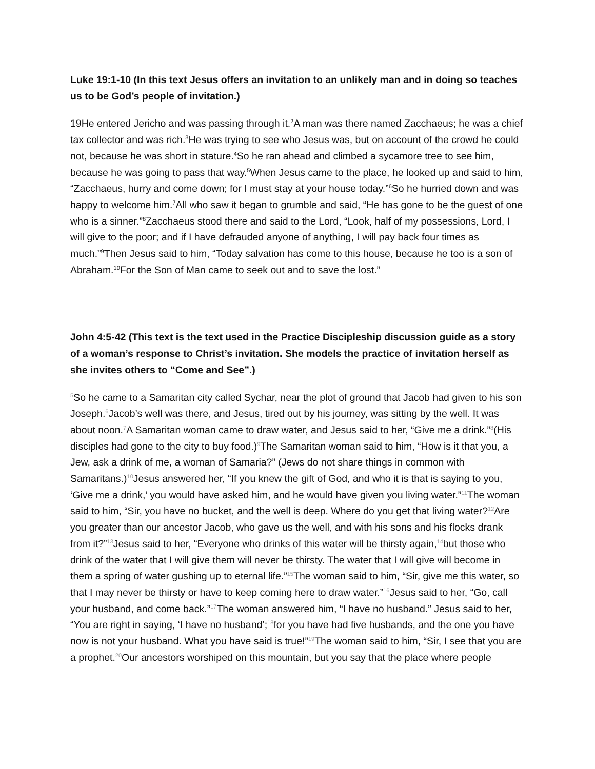Luke 19:1-10 (In this text Jesus offers an invitation to an unlikely man and in doing so teaches us to be God’s people of invitation.)
19He entered Jericho and was passing through it.<sup>2</sup>A man was there named Zacchaeus; he was a chief tax collector and was rich.<sup>3</sup>He was trying to see who Jesus was, but on account of the crowd he could not, because he was short in stature.<sup>4</sup>So he ran ahead and climbed a sycamore tree to see him, because he was going to pass that way.<sup>5</sup>When Jesus came to the place, he looked up and said to him, “Zacchaeus, hurry and come down; for I must stay at your house today.”<sup>6</sup>So he hurried down and was happy to welcome him.<sup>7</sup>All who saw it began to grumble and said, “He has gone to be the guest of one who is a sinner.”<sup>8</sup>Zacchaeus stood there and said to the Lord, “Look, half of my possessions, Lord, I will give to the poor; and if I have defrauded anyone of anything, I will pay back four times as much.”<sup>9</sup>Then Jesus said to him, “Today salvation has come to this house, because he too is a son of Abraham.<sup>10</sup>For the Son of Man came to seek out and to save the lost.”
John 4:5-42 (This text is the text used in the Practice Discipleship discussion guide as a story of a woman’s response to Christ’s invitation. She models the practice of invitation herself as she invites others to “Come and See”.)
<sup>5</sup> So he came to a Samaritan city called Sychar, near the plot of ground that Jacob had given to his son Joseph.<sup>6</sup>Jacob’s well was there, and Jesus, tired out by his journey, was sitting by the well. It was about noon.<sup>7</sup>A Samaritan woman came to draw water, and Jesus said to her, “Give me a drink.”<sup>8</sup>(His disciples had gone to the city to buy food.)<sup>9</sup>The Samaritan woman said to him, “How is it that you, a Jew, ask a drink of me, a woman of Samaria?” (Jews do not share things in common with Samaritans.)<sup>10</sup>Jesus answered her, “If you knew the gift of God, and who it is that is saying to you, ‘Give me a drink,’ you would have asked him, and he would have given you living water.”<sup>11</sup>The woman said to him, “Sir, you have no bucket, and the well is deep. Where do you get that living water?<sup>12</sup>Are you greater than our ancestor Jacob, who gave us the well, and with his sons and his flocks drank from it?”<sup>13</sup>Jesus said to her, “Everyone who drinks of this water will be thirsty again,<sup>14</sup>but those who drink of the water that I will give them will never be thirsty. The water that I will give will become in them a spring of water gushing up to eternal life.”<sup>15</sup>The woman said to him, “Sir, give me this water, so that I may never be thirsty or have to keep coming here to draw water.”<sup>16</sup>Jesus said to her, “Go, call your husband, and come back.”<sup>17</sup>The woman answered him, “I have no husband.” Jesus said to her, “You are right in saying, ‘I have no husband’;<sup>18</sup>for you have had five husbands, and the one you have now is not your husband. What you have said is true!”<sup>19</sup>The woman said to him, “Sir, I see that you are a prophet.<sup>20</sup>Our ancestors worshiped on this mountain, but you say that the place where people